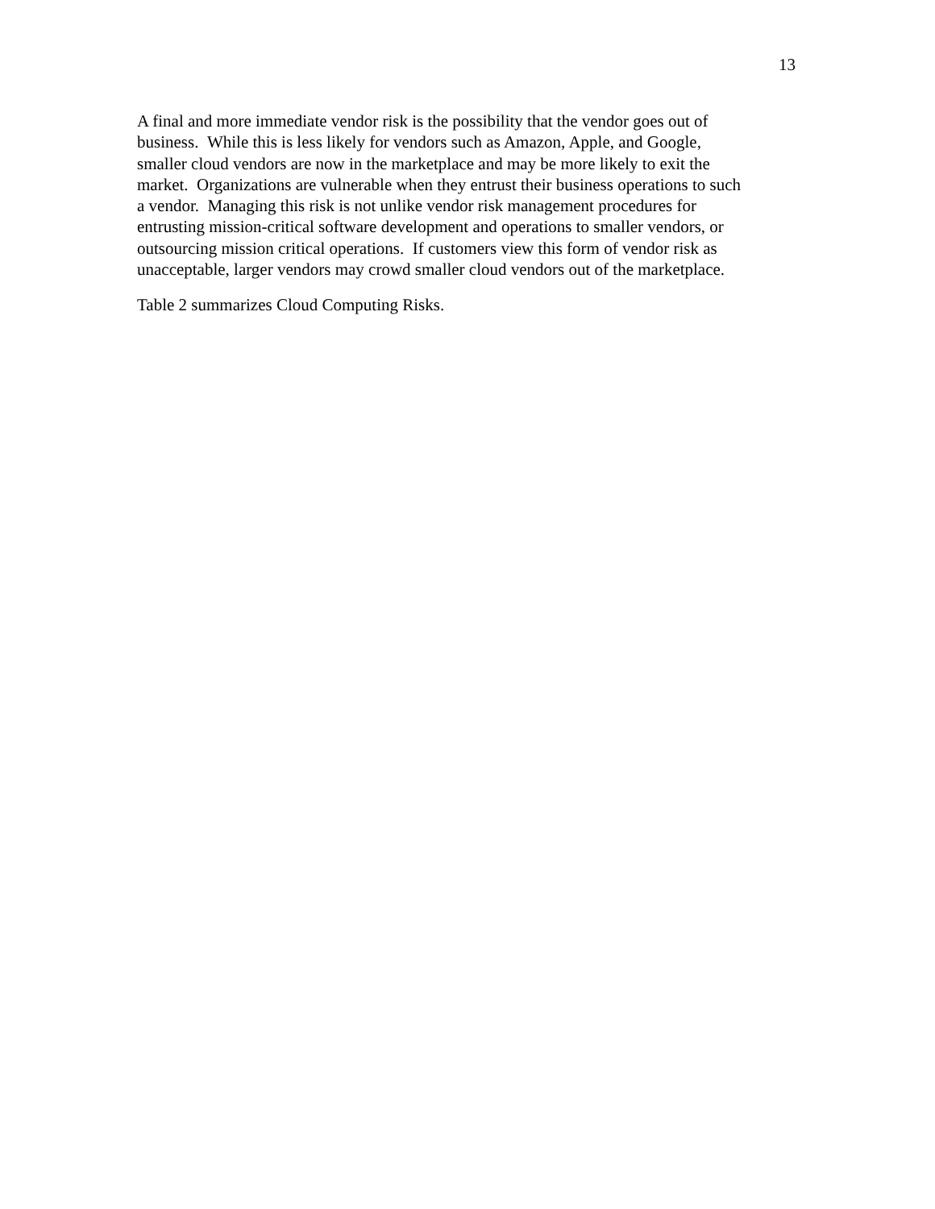13
A final and more immediate vendor risk is the possibility that the vendor goes out of
business. While this is less likely for vendors such as Amazon, Apple, and Google,
smaller cloud vendors are now in the marketplace and may be more likely to exit the
market. Organizations are vulnerable when they entrust their business operations to such
a vendor. Managing this risk is not unlike vendor risk management procedures for
entrusting mission-critical software development and operations to smaller vendors, or
outsourcing mission critical operations. If customers view this form of vendor risk as
unacceptable, larger vendors may crowd smaller cloud vendors out of the marketplace.
Table 2 summarizes Cloud Computing Risks.